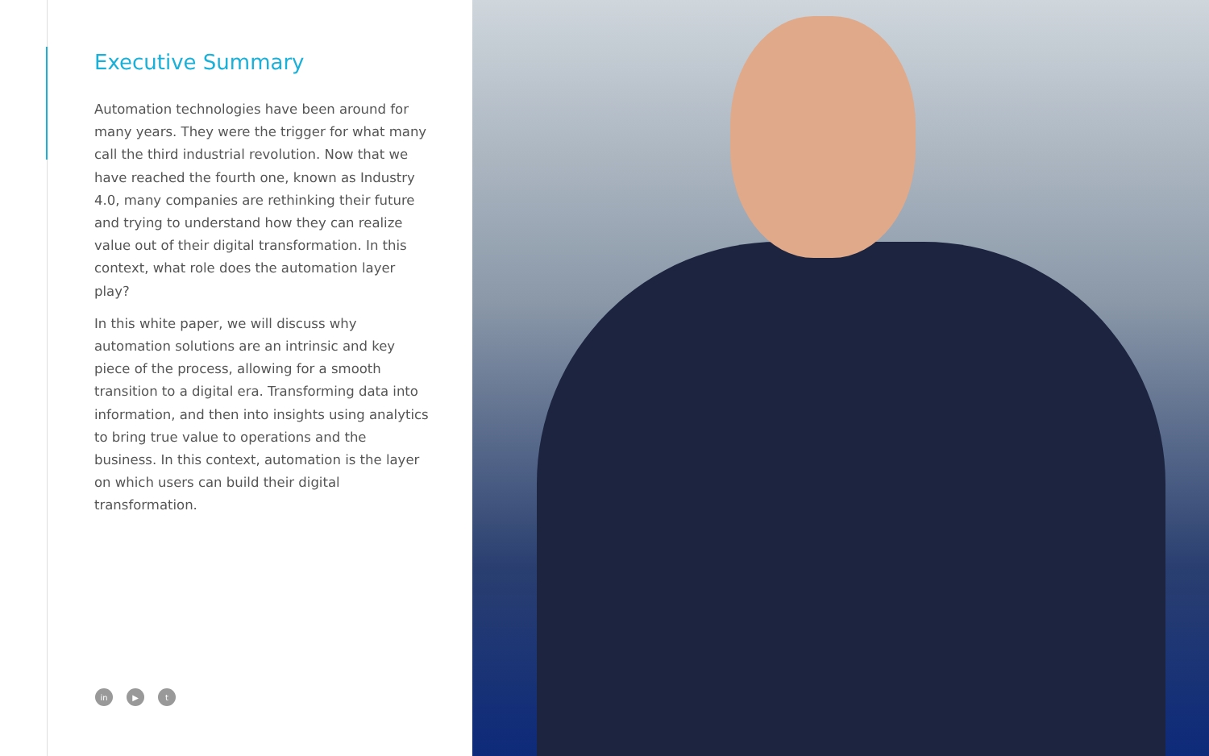Executive Summary
Automation technologies have been around for many years. They were the trigger for what many call the third industrial revolution. Now that we have reached the fourth one, known as Industry 4.0, many companies are rethinking their future and trying to understand how they can realize value out of their digital transformation. In this context, what role does the automation layer play?
In this white paper, we will discuss why automation solutions are an intrinsic and key piece of the process, allowing for a smooth transition to a digital era. Transforming data into information, and then into insights using analytics to bring true value to operations and the business. In this context, automation is the layer on which users can build their digital transformation.
in ▶ t